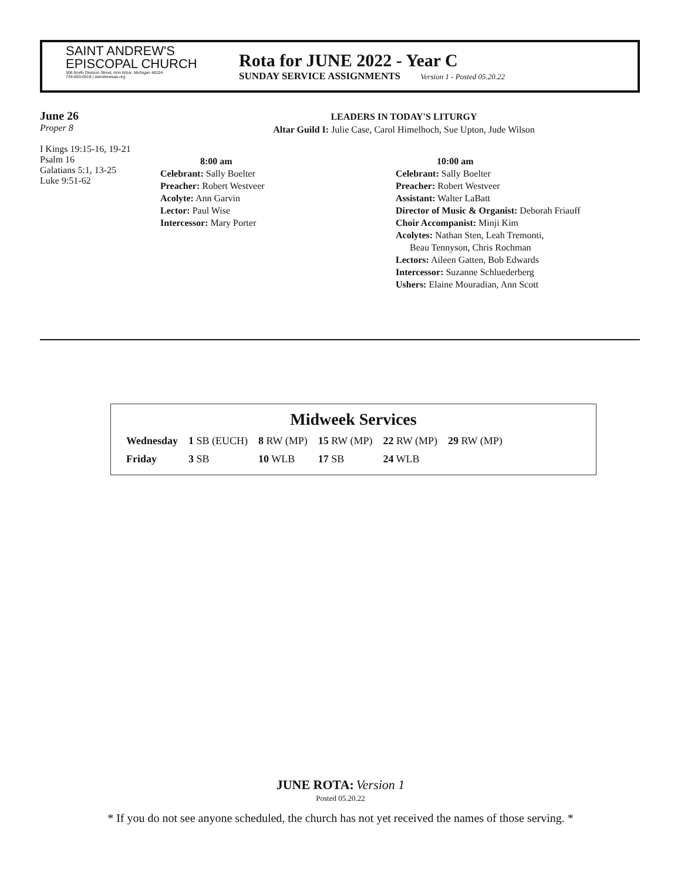SAINT ANDREW'S
EPISCOPAL CHURCH
306 North Division Street, Ann Arbor, Michigan 48104
734-663-0518 | standrewsaa.org
Rota for JUNE 2022 - Year C
SUNDAY SERVICE ASSIGNMENTS Version 1 - Posted 05.20.22
June 26
Proper 8
I Kings 19:15-16, 19-21
Psalm 16
Galatians 5:1, 13-25
Luke 9:51-62
LEADERS IN TODAY'S LITURGY
Altar Guild I: Julie Case, Carol Himelhoch, Sue Upton, Jude Wilson
8:00 am
Celebrant: Sally Boelter
Preacher: Robert Westveer
Acolyte: Ann Garvin
Lector: Paul Wise
Intercessor: Mary Porter
10:00 am
Celebrant: Sally Boelter
Preacher: Robert Westveer
Assistant: Walter LaBatt
Director of Music & Organist: Deborah Friauff
Choir Accompanist: Minji Kim
Acolytes: Nathan Sten, Leah Tremonti,
Beau Tennyson, Chris Rochman
Lectors: Aileen Gatten, Bob Edwards
Intercessor: Suzanne Schluederberg
Ushers: Elaine Mouradian, Ann Scott
Midweek Services
| Wednesday | 1 SB (EUCH) | 8 RW (MP) | 15 RW (MP) | 22 RW (MP) | 29 RW (MP) |
| Friday | 3 SB | 10 WLB | 17 SB | 24 WLB | |
JUNE ROTA: Version 1
Posted 05.20.22
* If you do not see anyone scheduled, the church has not yet received the names of those serving. *